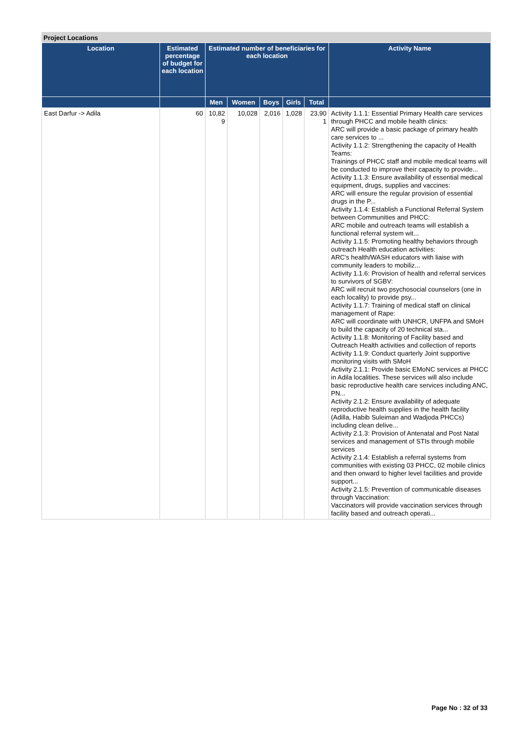Project Locations
| Location | Estimated percentage of budget for each location | Estimated number of beneficiaries for each location | | | | | Activity Name |
| --- | --- | --- | --- | --- | --- | --- | --- |
| | | Men | Women | Boys | Girls | Total | |
| East Darfur -> Adila | 60 | 10,82 9 | 10,028 | 2,016 | 1,028 | 23,90 1 | Activity 1.1.1: Essential Primary Health care services through PHCC and mobile health clinics: ARC will provide a basic package of primary health care services to ... Activity 1.1.2: Strengthening the capacity of Health Teams: Trainings of PHCC staff and mobile medical teams will be conducted to improve their capacity to provide... Activity 1.1.3: Ensure availability of essential medical equipment, drugs, supplies and vaccines: ARC will ensure the regular provision of essential drugs in the P... Activity 1.1.4: Establish a Functional Referral System between Communities and PHCC: ARC mobile and outreach teams will establish a functional referral system wit... Activity 1.1.5: Promoting healthy behaviors through outreach Health education activities: ARC's health/WASH educators with liaise with community leaders to mobiliz... Activity 1.1.6: Provision of health and referral services to survivors of SGBV: ARC will recruit two psychosocial counselors (one in each locality) to provide psy... Activity 1.1.7: Training of medical staff on clinical management of Rape: ARC will coordinate with UNHCR, UNFPA and SMoH to build the capacity of 20 technical sta... Activity 1.1.8: Monitoring of Facility based and Outreach Health activities and collection of reports Activity 1.1.9: Conduct quarterly Joint supportive monitoring visits with SMoH Activity 2.1.1: Provide basic EMoNC services at PHCC in Adila localities. These services will also include basic reproductive health care services including ANC, PN... Activity 2.1.2: Ensure availability of adequate reproductive health supplies in the health facility (Adilla, Habib Suleiman and Wadjoda PHCCs) including clean delive... Activity 2.1.3: Provision of Antenatal and Post Natal services and management of STIs through mobile services Activity 2.1.4: Establish a referral systems from communities with existing 03 PHCC, 02 mobile clinics and then onward to higher level facilities and provide support... Activity 2.1.5: Prevention of communicable diseases through Vaccination: Vaccinators will provide vaccination services through facility based and outreach operati... |
Page No : 32 of 33